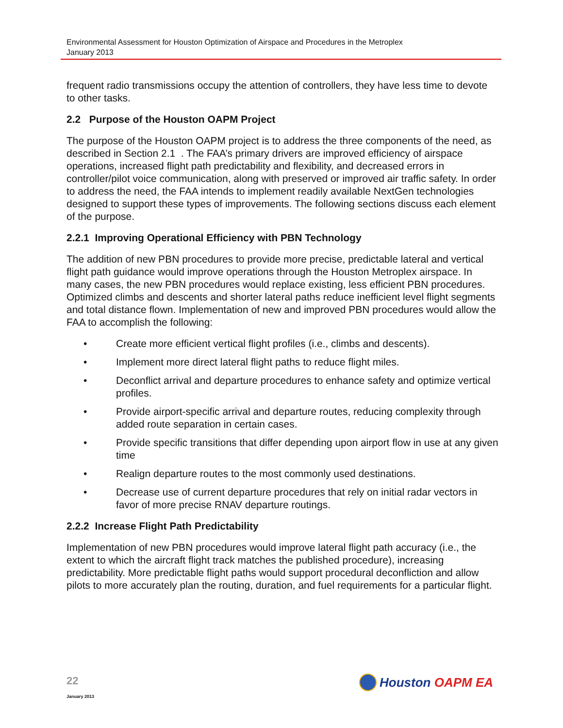Environmental Assessment for Houston Optimization of Airspace and Procedures in the Metroplex
January 2013
frequent radio transmissions occupy the attention of controllers, they have less time to devote to other tasks.
2.2 Purpose of the Houston OAPM Project
The purpose of the Houston OAPM project is to address the three components of the need, as described in Section 2.1 . The FAA’s primary drivers are improved efficiency of airspace operations, increased flight path predictability and flexibility, and decreased errors in controller/pilot voice communication, along with preserved or improved air traffic safety. In order to address the need, the FAA intends to implement readily available NextGen technologies designed to support these types of improvements. The following sections discuss each element of the purpose.
2.2.1 Improving Operational Efficiency with PBN Technology
The addition of new PBN procedures to provide more precise, predictable lateral and vertical flight path guidance would improve operations through the Houston Metroplex airspace. In many cases, the new PBN procedures would replace existing, less efficient PBN procedures. Optimized climbs and descents and shorter lateral paths reduce inefficient level flight segments and total distance flown. Implementation of new and improved PBN procedures would allow the FAA to accomplish the following:
• Create more efficient vertical flight profiles (i.e., climbs and descents).
• Implement more direct lateral flight paths to reduce flight miles.
• Deconflict arrival and departure procedures to enhance safety and optimize vertical profiles.
• Provide airport-specific arrival and departure routes, reducing complexity through added route separation in certain cases.
• Provide specific transitions that differ depending upon airport flow in use at any given time
• Realign departure routes to the most commonly used destinations.
• Decrease use of current departure procedures that rely on initial radar vectors in favor of more precise RNAV departure routings.
2.2.2 Increase Flight Path Predictability
Implementation of new PBN procedures would improve lateral flight path accuracy (i.e., the extent to which the aircraft flight track matches the published procedure), increasing predictability. More predictable flight paths would support procedural deconfliction and allow pilots to more accurately plan the routing, duration, and fuel requirements for a particular flight.
22
January 2013
Houston OAPM EA